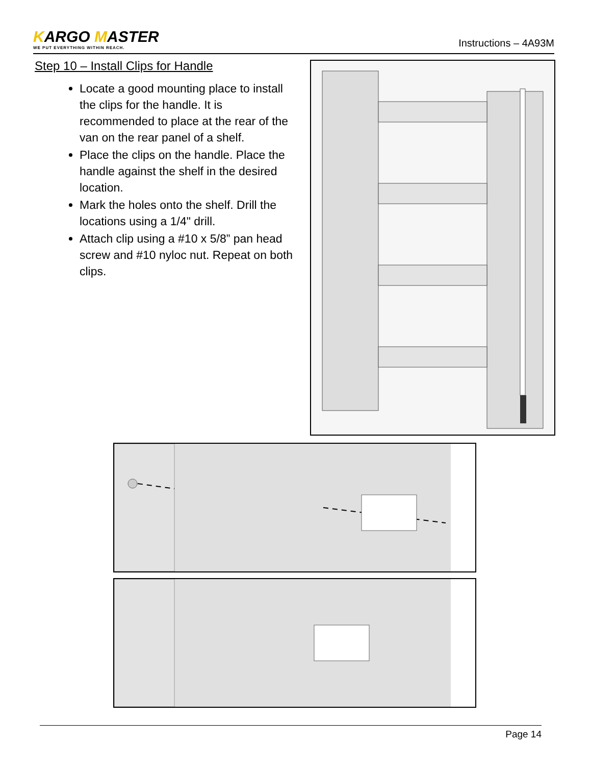KARGO MASTER
WE PUT EVERYTHING WITHIN REACH.
Instructions – 4A93M
Step 10 – Install Clips for Handle
Locate a good mounting place to install the clips for the handle. It is recommended to place at the rear of the van on the rear panel of a shelf.
Place the clips on the handle. Place the handle against the shelf in the desired location.
Mark the holes onto the shelf. Drill the locations using a 1/4" drill.
Attach clip using a #10 x 5/8” pan head screw and #10 nyloc nut. Repeat on both clips.
Page 14